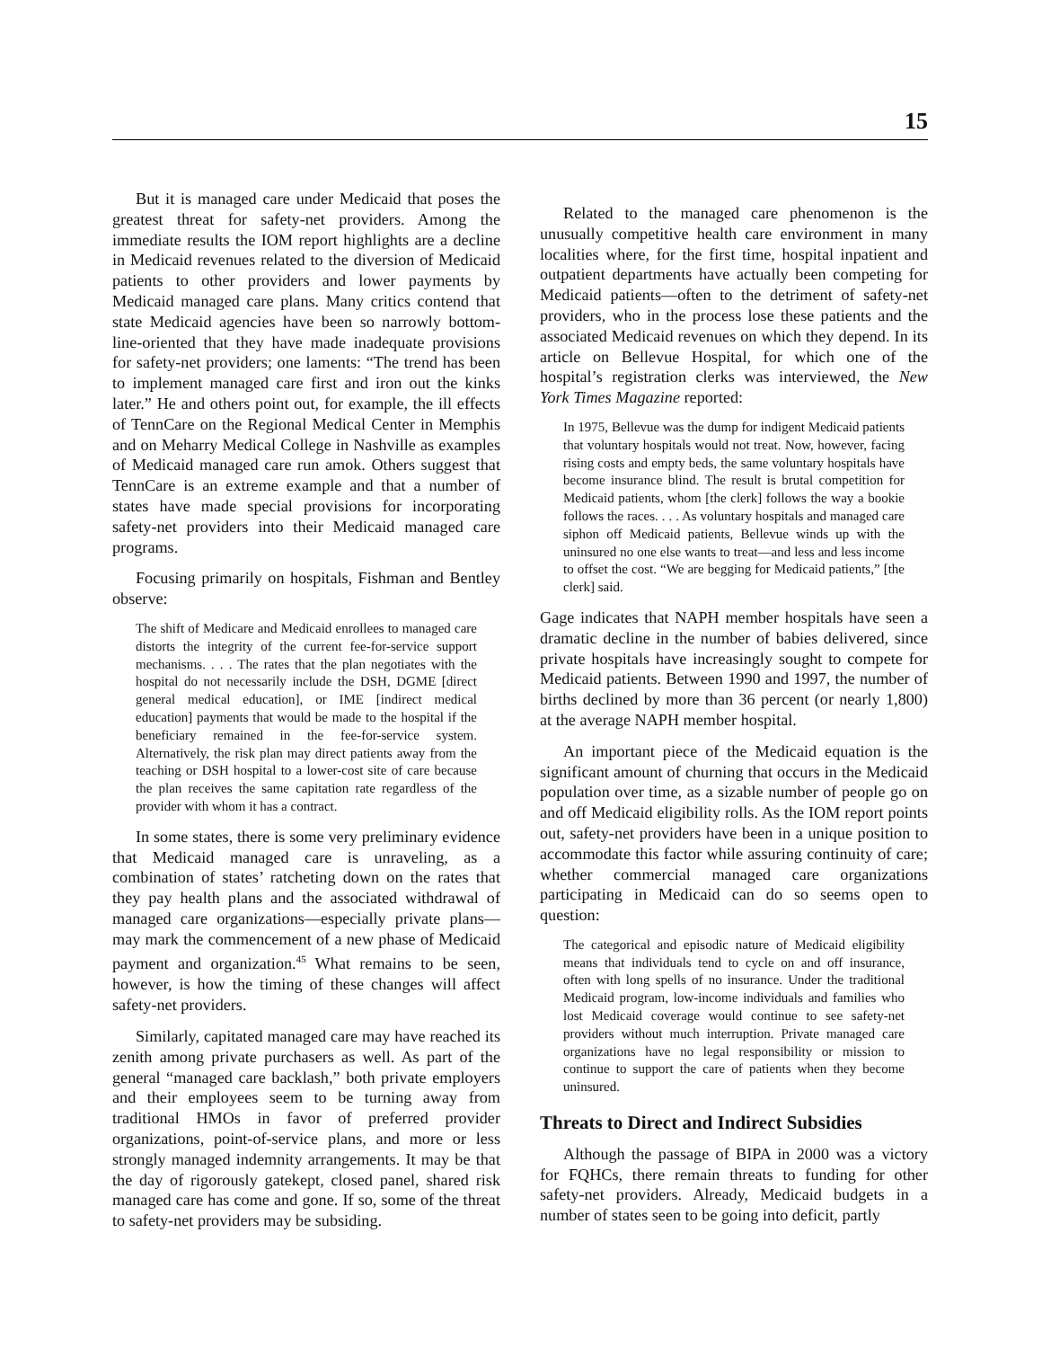15
But it is managed care under Medicaid that poses the greatest threat for safety-net providers. Among the immediate results the IOM report highlights are a decline in Medicaid revenues related to the diversion of Medicaid patients to other providers and lower payments by Medicaid managed care plans. Many critics contend that state Medicaid agencies have been so narrowly bottom-line-oriented that they have made inadequate provisions for safety-net providers; one laments: “The trend has been to implement managed care first and iron out the kinks later.” He and others point out, for example, the ill effects of TennCare on the Regional Medical Center in Memphis and on Meharry Medical College in Nashville as examples of Medicaid managed care run amok. Others suggest that TennCare is an extreme example and that a number of states have made special provisions for incorporating safety-net providers into their Medicaid managed care programs.
Focusing primarily on hospitals, Fishman and Bentley observe:
The shift of Medicare and Medicaid enrollees to managed care distorts the integrity of the current fee-for-service support mechanisms. . . . The rates that the plan negotiates with the hospital do not necessarily include the DSH, DGME [direct general medical education], or IME [indirect medical education] payments that would be made to the hospital if the beneficiary remained in the fee-for-service system. Alternatively, the risk plan may direct patients away from the teaching or DSH hospital to a lower-cost site of care because the plan receives the same capitation rate regardless of the provider with whom it has a contract.
In some states, there is some very preliminary evidence that Medicaid managed care is unraveling, as a combination of states’ ratcheting down on the rates that they pay health plans and the associated withdrawal of managed care organizations—especially private plans—may mark the commencement of a new phase of Medicaid payment and organization.<sup>45</sup> What remains to be seen, however, is how the timing of these changes will affect safety-net providers.
Similarly, capitated managed care may have reached its zenith among private purchasers as well. As part of the general “managed care backlash,” both private employers and their employees seem to be turning away from traditional HMOs in favor of preferred provider organizations, point-of-service plans, and more or less strongly managed indemnity arrangements. It may be that the day of rigorously gatekept, closed panel, shared risk managed care has come and gone. If so, some of the threat to safety-net providers may be subsiding.
Related to the managed care phenomenon is the unusually competitive health care environment in many localities where, for the first time, hospital inpatient and outpatient departments have actually been competing for Medicaid patients—often to the detriment of safety-net providers, who in the process lose these patients and the associated Medicaid revenues on which they depend. In its article on Bellevue Hospital, for which one of the hospital’s registration clerks was interviewed, the New York Times Magazine reported:
In 1975, Bellevue was the dump for indigent Medicaid patients that voluntary hospitals would not treat. Now, however, facing rising costs and empty beds, the same voluntary hospitals have become insurance blind. The result is brutal competition for Medicaid patients, whom [the clerk] follows the way a bookie follows the races. . . . As voluntary hospitals and managed care siphon off Medicaid patients, Bellevue winds up with the uninsured no one else wants to treat—and less and less income to offset the cost. “We are begging for Medicaid patients,” [the clerk] said.
Gage indicates that NAPH member hospitals have seen a dramatic decline in the number of babies delivered, since private hospitals have increasingly sought to compete for Medicaid patients. Between 1990 and 1997, the number of births declined by more than 36 percent (or nearly 1,800) at the average NAPH member hospital.
An important piece of the Medicaid equation is the significant amount of churning that occurs in the Medicaid population over time, as a sizable number of people go on and off Medicaid eligibility rolls. As the IOM report points out, safety-net providers have been in a unique position to accommodate this factor while assuring continuity of care; whether commercial managed care organizations participating in Medicaid can do so seems open to question:
The categorical and episodic nature of Medicaid eligibility means that individuals tend to cycle on and off insurance, often with long spells of no insurance. Under the traditional Medicaid program, low-income individuals and families who lost Medicaid coverage would continue to see safety-net providers without much interruption. Private managed care organizations have no legal responsibility or mission to continue to support the care of patients when they become uninsured.
Threats to Direct and Indirect Subsidies
Although the passage of BIPA in 2000 was a victory for FQHCs, there remain threats to funding for other safety-net providers. Already, Medicaid budgets in a number of states seen to be going into deficit, partly